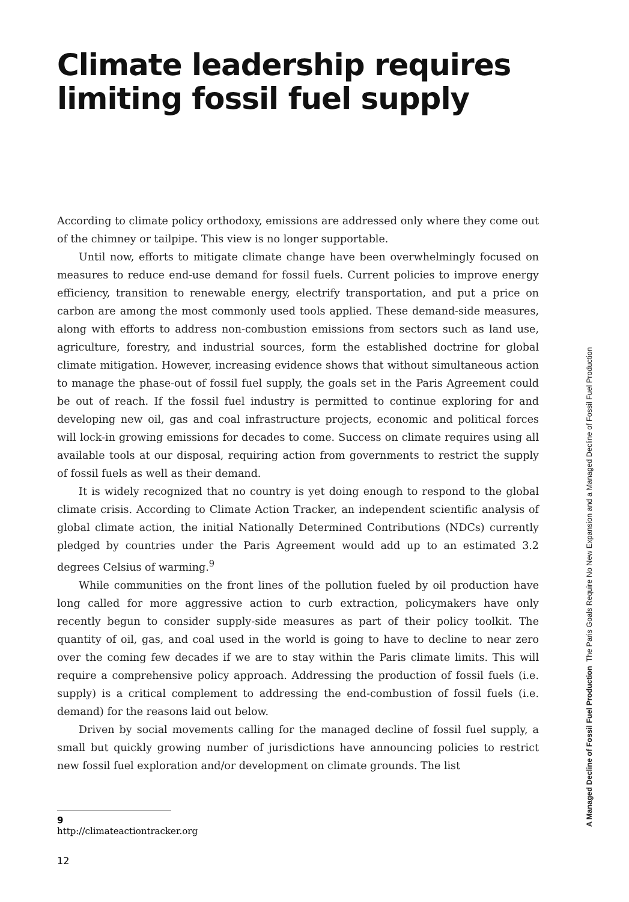Climate leadership requires limiting fossil fuel supply
According to climate policy orthodoxy, emissions are addressed only where they come out of the chimney or tailpipe. This view is no longer supportable.
Until now, efforts to mitigate climate change have been overwhelmingly focused on measures to reduce end-use demand for fossil fuels. Current policies to improve energy efficiency, transition to renewable energy, electrify transportation, and put a price on carbon are among the most commonly used tools applied. These demand-side measures, along with efforts to address non-combustion emissions from sectors such as land use, agriculture, forestry, and industrial sources, form the established doctrine for global climate mitigation. However, increasing evidence shows that without simultaneous action to manage the phase-out of fossil fuel supply, the goals set in the Paris Agreement could be out of reach. If the fossil fuel industry is permitted to continue exploring for and developing new oil, gas and coal infrastructure projects, economic and political forces will lock-in growing emissions for decades to come. Success on climate requires using all available tools at our disposal, requiring action from governments to restrict the supply of fossil fuels as well as their demand.
It is widely recognized that no country is yet doing enough to respond to the global climate crisis. According to Climate Action Tracker, an independent scientific analysis of global climate action, the initial Nationally Determined Contributions (NDCs) currently pledged by countries under the Paris Agreement would add up to an estimated 3.2 degrees Celsius of warming.<sup>9</sup>
While communities on the front lines of the pollution fueled by oil production have long called for more aggressive action to curb extraction, policymakers have only recently begun to consider supply-side measures as part of their policy toolkit. The quantity of oil, gas, and coal used in the world is going to have to decline to near zero over the coming few decades if we are to stay within the Paris climate limits. This will require a comprehensive policy approach. Addressing the production of fossil fuels (i.e. supply) is a critical complement to addressing the end-combustion of fossil fuels (i.e. demand) for the reasons laid out below.
Driven by social movements calling for the managed decline of fossil fuel supply, a small but quickly growing number of jurisdictions have announcing policies to restrict new fossil fuel exploration and/or development on climate grounds. The list
9 http://climateactiontracker.org
12
A Managed Decline of Fossil Fuel Production The Paris Goals Require No New Expansion and a Managed Decline of Fossil Fuel Production